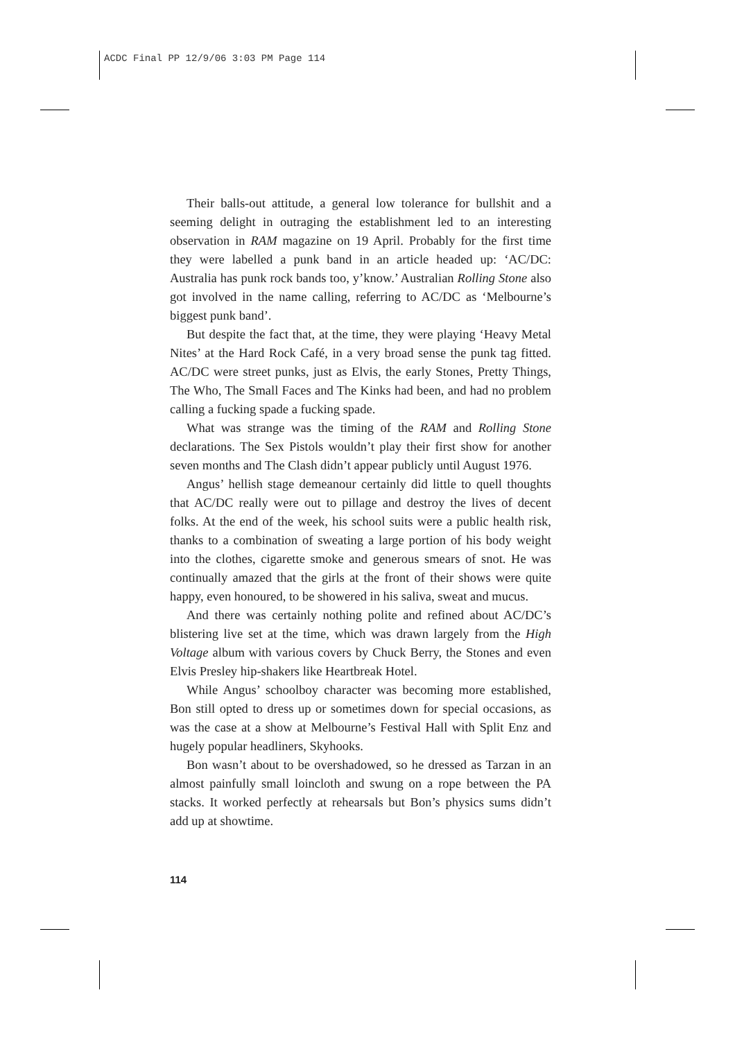ACDC Final PP 12/9/06 3:03 PM Page 114
Their balls-out attitude, a general low tolerance for bullshit and a seeming delight in outraging the establishment led to an interesting observation in RAM magazine on 19 April. Probably for the first time they were labelled a punk band in an article headed up: ‘AC/DC: Australia has punk rock bands too, y’know.’ Australian Rolling Stone also got involved in the name calling, referring to AC/DC as ‘Melbourne’s biggest punk band’.
But despite the fact that, at the time, they were playing ‘Heavy Metal Nites’ at the Hard Rock Café, in a very broad sense the punk tag fitted. AC/DC were street punks, just as Elvis, the early Stones, Pretty Things, The Who, The Small Faces and The Kinks had been, and had no problem calling a fucking spade a fucking spade.
What was strange was the timing of the RAM and Rolling Stone declarations. The Sex Pistols wouldn’t play their first show for another seven months and The Clash didn’t appear publicly until August 1976.
Angus’ hellish stage demeanour certainly did little to quell thoughts that AC/DC really were out to pillage and destroy the lives of decent folks. At the end of the week, his school suits were a public health risk, thanks to a combination of sweating a large portion of his body weight into the clothes, cigarette smoke and generous smears of snot. He was continually amazed that the girls at the front of their shows were quite happy, even honoured, to be showered in his saliva, sweat and mucus.
And there was certainly nothing polite and refined about AC/DC’s blistering live set at the time, which was drawn largely from the High Voltage album with various covers by Chuck Berry, the Stones and even Elvis Presley hip-shakers like Heartbreak Hotel.
While Angus’ schoolboy character was becoming more established, Bon still opted to dress up or sometimes down for special occasions, as was the case at a show at Melbourne’s Festival Hall with Split Enz and hugely popular headliners, Skyhooks.
Bon wasn’t about to be overshadowed, so he dressed as Tarzan in an almost painfully small loincloth and swung on a rope between the PA stacks. It worked perfectly at rehearsals but Bon’s physics sums didn’t add up at showtime.
114